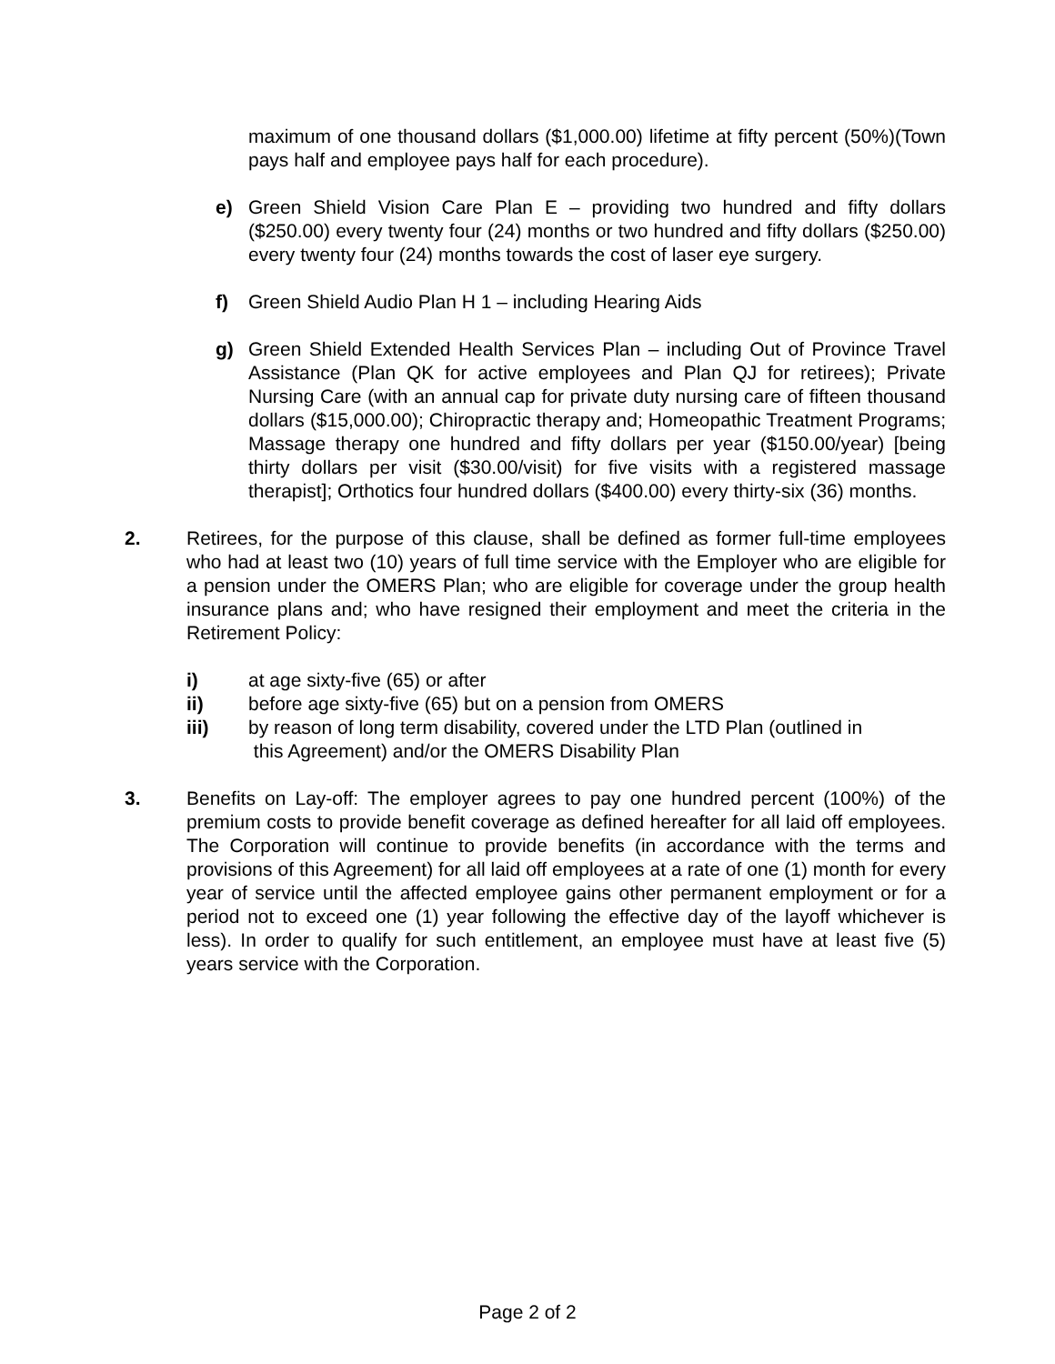maximum of one thousand dollars ($1,000.00) lifetime at fifty percent (50%)(Town pays half and employee pays half for each procedure).
e) Green Shield Vision Care Plan E – providing two hundred and fifty dollars ($250.00) every twenty four (24) months or two hundred and fifty dollars ($250.00) every twenty four (24) months towards the cost of laser eye surgery.
f) Green Shield Audio Plan H 1 – including Hearing Aids
g) Green Shield Extended Health Services Plan – including Out of Province Travel Assistance (Plan QK for active employees and Plan QJ for retirees); Private Nursing Care (with an annual cap for private duty nursing care of fifteen thousand dollars ($15,000.00); Chiropractic therapy and; Homeopathic Treatment Programs; Massage therapy one hundred and fifty dollars per year ($150.00/year) [being thirty dollars per visit ($30.00/visit) for five visits with a registered massage therapist]; Orthotics four hundred dollars ($400.00) every thirty-six (36) months.
2. Retirees, for the purpose of this clause, shall be defined as former full-time employees who had at least two (10) years of full time service with the Employer who are eligible for a pension under the OMERS Plan; who are eligible for coverage under the group health insurance plans and; who have resigned their employment and meet the criteria in the Retirement Policy:
i) at age sixty-five (65) or after
ii) before age sixty-five (65) but on a pension from OMERS
iii) by reason of long term disability, covered under the LTD Plan (outlined in
this Agreement) and/or the OMERS Disability Plan
3. Benefits on Lay-off: The employer agrees to pay one hundred percent (100%) of the premium costs to provide benefit coverage as defined hereafter for all laid off employees. The Corporation will continue to provide benefits (in accordance with the terms and provisions of this Agreement) for all laid off employees at a rate of one (1) month for every year of service until the affected employee gains other permanent employment or for a period not to exceed one (1) year following the effective day of the layoff whichever is less). In order to qualify for such entitlement, an employee must have at least five (5) years service with the Corporation.
Page 2 of 2